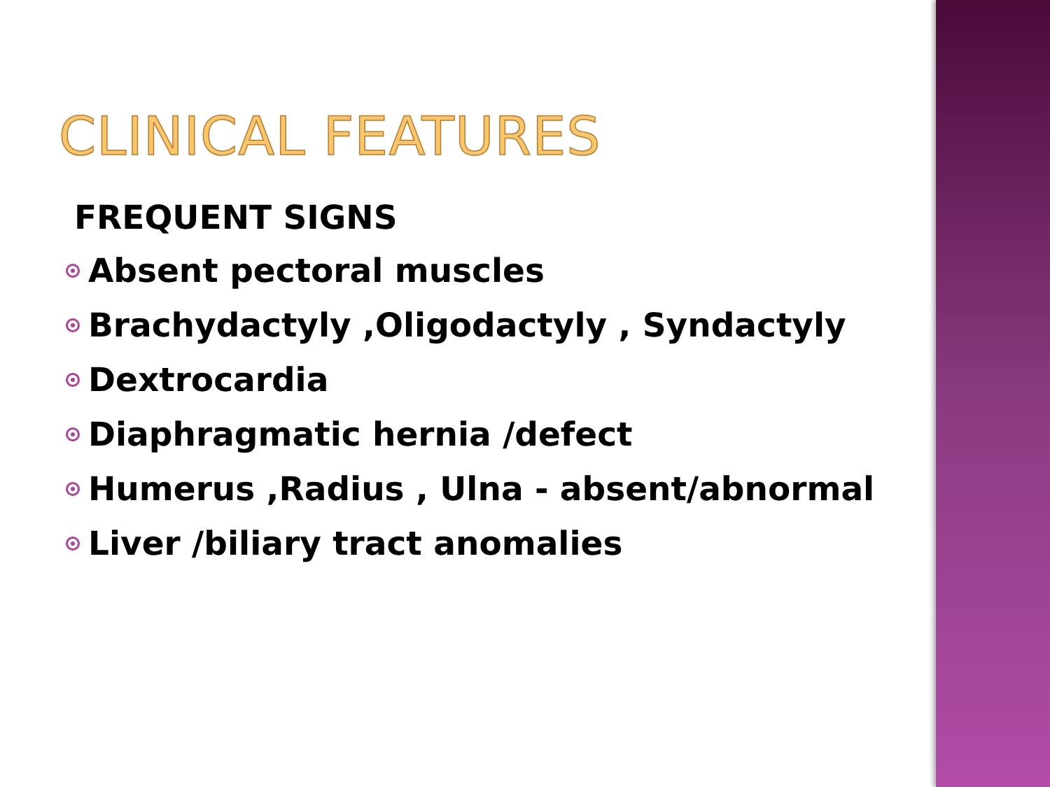CLINICAL FEATURES
FREQUENT SIGNS
Absent pectoral muscles
Brachydactyly ,Oligodactyly , Syndactyly
Dextrocardia
Diaphragmatic hernia /defect
Humerus ,Radius , Ulna - absent/abnormal
Liver /biliary tract anomalies